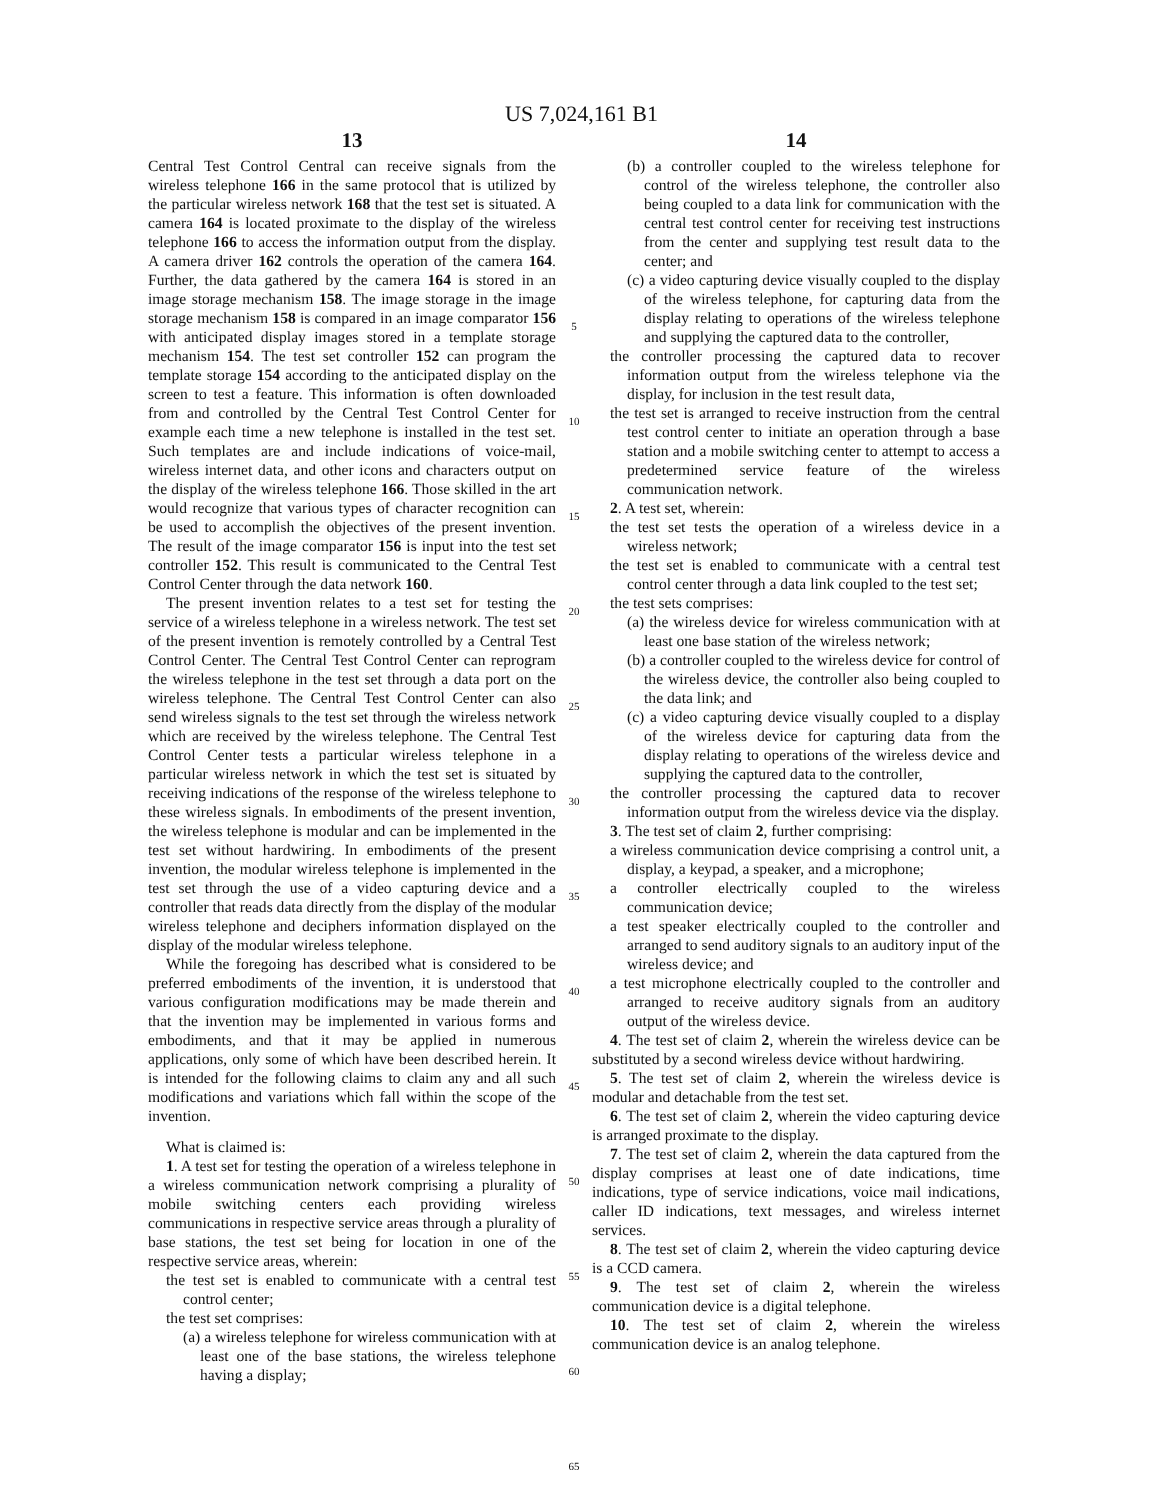US 7,024,161 B1
13
Central Test Control Central can receive signals from the wireless telephone 166 in the same protocol that is utilized by the particular wireless network 168 that the test set is situated. A camera 164 is located proximate to the display of the wireless telephone 166 to access the information output from the display. A camera driver 162 controls the operation of the camera 164. Further, the data gathered by the camera 164 is stored in an image storage mechanism 158. The image storage in the image storage mechanism 158 is compared in an image comparator 156 with anticipated display images stored in a template storage mechanism 154. The test set controller 152 can program the template storage 154 according to the anticipated display on the screen to test a feature. This information is often downloaded from and controlled by the Central Test Control Center for example each time a new telephone is installed in the test set. Such templates are and include indications of voice-mail, wireless internet data, and other icons and characters output on the display of the wireless telephone 166. Those skilled in the art would recognize that various types of character recognition can be used to accomplish the objectives of the present invention. The result of the image comparator 156 is input into the test set controller 152. This result is communicated to the Central Test Control Center through the data network 160.
The present invention relates to a test set for testing the service of a wireless telephone in a wireless network. The test set of the present invention is remotely controlled by a Central Test Control Center. The Central Test Control Center can reprogram the wireless telephone in the test set through a data port on the wireless telephone. The Central Test Control Center can also send wireless signals to the test set through the wireless network which are received by the wireless telephone. The Central Test Control Center tests a particular wireless telephone in a particular wireless network in which the test set is situated by receiving indications of the response of the wireless telephone to these wireless signals. In embodiments of the present invention, the wireless telephone is modular and can be implemented in the test set without hardwiring. In embodiments of the present invention, the modular wireless telephone is implemented in the test set through the use of a video capturing device and a controller that reads data directly from the display of the modular wireless telephone and deciphers information displayed on the display of the modular wireless telephone.
While the foregoing has described what is considered to be preferred embodiments of the invention, it is understood that various configuration modifications may be made therein and that the invention may be implemented in various forms and embodiments, and that it may be applied in numerous applications, only some of which have been described herein. It is intended for the following claims to claim any and all such modifications and variations which fall within the scope of the invention.
What is claimed is:
1. A test set for testing the operation of a wireless telephone in a wireless communication network comprising a plurality of mobile switching centers each providing wireless communications in respective service areas through a plurality of base stations, the test set being for location in one of the respective service areas, wherein:
the test set is enabled to communicate with a central test control center;
the test set comprises:
(a) a wireless telephone for wireless communication with at least one of the base stations, the wireless telephone having a display;
5
10
15
20
25
30
35
40
45
50
55
60
65
14
(b) a controller coupled to the wireless telephone for control of the wireless telephone, the controller also being coupled to a data link for communication with the central test control center for receiving test instructions from the center and supplying test result data to the center; and
(c) a video capturing device visually coupled to the display of the wireless telephone, for capturing data from the display relating to operations of the wireless telephone and supplying the captured data to the controller,
the controller processing the captured data to recover information output from the wireless telephone via the display, for inclusion in the test result data,
the test set is arranged to receive instruction from the central test control center to initiate an operation through a base station and a mobile switching center to attempt to access a predetermined service feature of the wireless communication network.
2. A test set, wherein:
the test set tests the operation of a wireless device in a wireless network;
the test set is enabled to communicate with a central test control center through a data link coupled to the test set;
the test sets comprises:
(a) the wireless device for wireless communication with at least one base station of the wireless network;
(b) a controller coupled to the wireless device for control of the wireless device, the controller also being coupled to the data link; and
(c) a video capturing device visually coupled to a display of the wireless device for capturing data from the display relating to operations of the wireless device and supplying the captured data to the controller,
the controller processing the captured data to recover information output from the wireless device via the display.
3. The test set of claim 2, further comprising:
a wireless communication device comprising a control unit, a display, a keypad, a speaker, and a microphone;
a controller electrically coupled to the wireless communication device;
a test speaker electrically coupled to the controller and arranged to send auditory signals to an auditory input of the wireless device; and
a test microphone electrically coupled to the controller and arranged to receive auditory signals from an auditory output of the wireless device.
4. The test set of claim 2, wherein the wireless device can be substituted by a second wireless device without hardwiring.
5. The test set of claim 2, wherein the wireless device is modular and detachable from the test set.
6. The test set of claim 2, wherein the video capturing device is arranged proximate to the display.
7. The test set of claim 2, wherein the data captured from the display comprises at least one of date indications, time indications, type of service indications, voice mail indications, caller ID indications, text messages, and wireless internet services.
8. The test set of claim 2, wherein the video capturing device is a CCD camera.
9. The test set of claim 2, wherein the wireless communication device is a digital telephone.
10. The test set of claim 2, wherein the wireless communication device is an analog telephone.